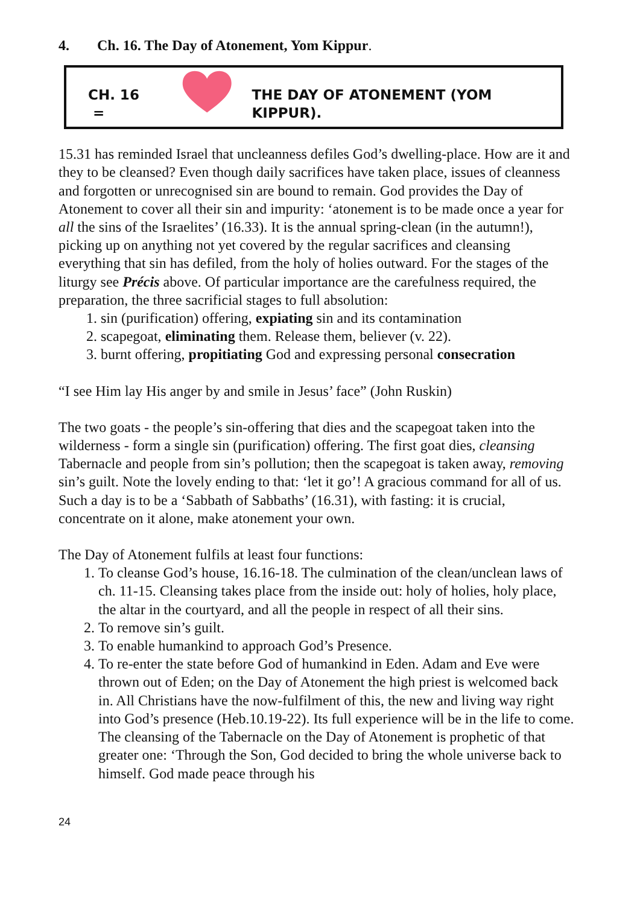4. Ch. 16. The Day of Atonement, Yom Kippur.
CH. 16 = THE DAY OF ATONEMENT (YOM KIPPUR).
15.31 has reminded Israel that uncleanness defiles God’s dwelling-place. How are it and they to be cleansed? Even though daily sacrifices have taken place, issues of cleanness and forgotten or unrecognised sin are bound to remain. God provides the Day of Atonement to cover all their sin and impurity: ‘atonement is to be made once a year for all the sins of the Israelites’ (16.33). It is the annual spring-clean (in the autumn!), picking up on anything not yet covered by the regular sacrifices and cleansing everything that sin has defiled, from the holy of holies outward. For the stages of the liturgy see Précis above. Of particular importance are the carefulness required, the preparation, the three sacrificial stages to full absolution:
1. sin (purification) offering, expiating sin and its contamination
2. scapegoat, eliminating them. Release them, believer (v. 22).
3. burnt offering, propitiating God and expressing personal consecration
“I see Him lay His anger by and smile in Jesus’ face” (John Ruskin)
The two goats - the people’s sin-offering that dies and the scapegoat taken into the wilderness - form a single sin (purification) offering. The first goat dies, cleansing Tabernacle and people from sin’s pollution; then the scapegoat is taken away, removing sin’s guilt. Note the lovely ending to that: ‘let it go’! A gracious command for all of us. Such a day is to be a ‘Sabbath of Sabbaths’ (16.31), with fasting: it is crucial, concentrate on it alone, make atonement your own.
The Day of Atonement fulfils at least four functions:
1. To cleanse God’s house, 16.16-18. The culmination of the clean/unclean laws of ch. 11-15. Cleansing takes place from the inside out: holy of holies, holy place, the altar in the courtyard, and all the people in respect of all their sins.
2. To remove sin’s guilt.
3. To enable humankind to approach God’s Presence.
4. To re-enter the state before God of humankind in Eden. Adam and Eve were thrown out of Eden; on the Day of Atonement the high priest is welcomed back in. All Christians have the now-fulfilment of this, the new and living way right into God’s presence (Heb.10.19-22). Its full experience will be in the life to come. The cleansing of the Tabernacle on the Day of Atonement is prophetic of that greater one: ‘Through the Son, God decided to bring the whole universe back to himself. God made peace through his
24